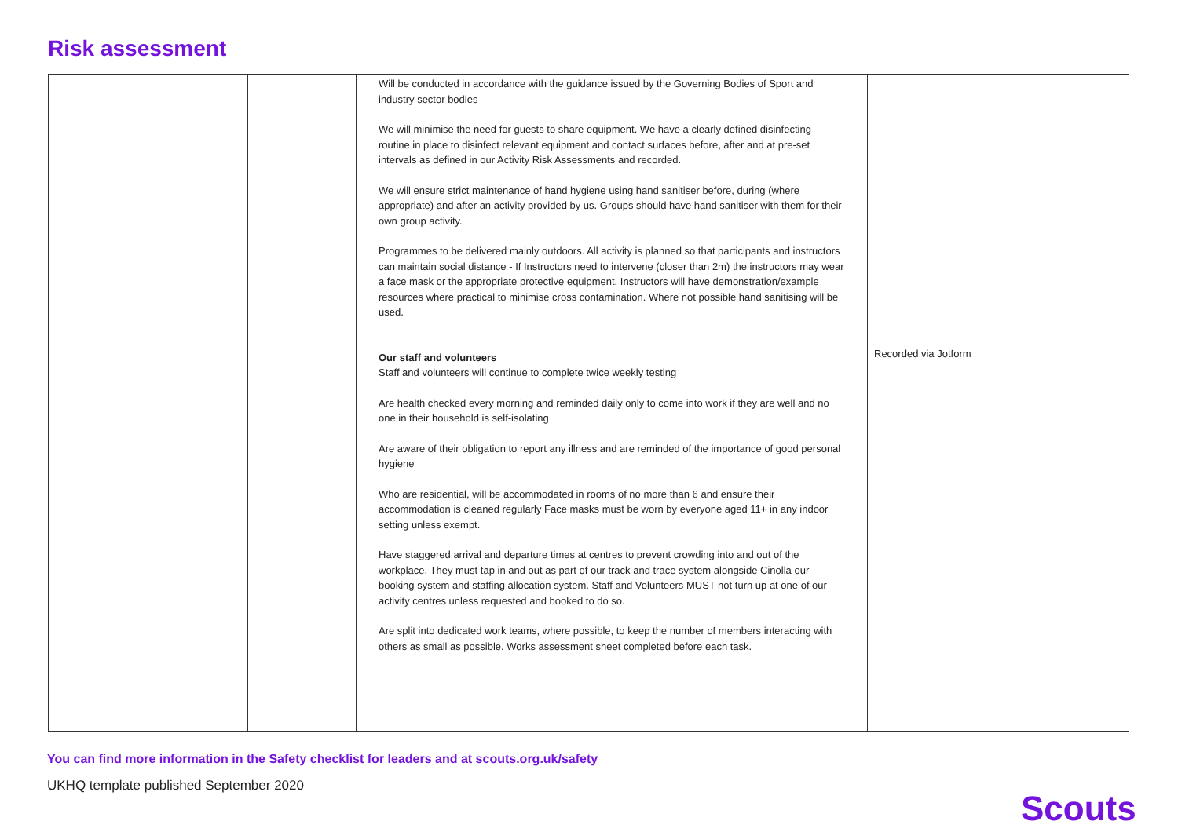Risk assessment
| | | Will be conducted in accordance with the guidance issued by the Governing Bodies of Sport and industry sector bodies We will minimise the need for guests to share equipment. We have a clearly defined disinfecting routine in place to disinfect relevant equipment and contact surfaces before, after and at pre-set intervals as defined in our Activity Risk Assessments and recorded. We will ensure strict maintenance of hand hygiene using hand sanitiser before, during (where appropriate) and after an activity provided by us. Groups should have hand sanitiser with them for their own group activity. Programmes to be delivered mainly outdoors. All activity is planned so that participants and instructors can maintain social distance - If Instructors need to intervene (closer than 2m) the instructors may wear a face mask or the appropriate protective equipment. Instructors will have demonstration/example resources where practical to minimise cross contamination. Where not possible hand sanitising will be used. Our staff and volunteers Staff and volunteers will continue to complete twice weekly testing Are health checked every morning and reminded daily only to come into work if they are well and no one in their household is self-isolating Are aware of their obligation to report any illness and are reminded of the importance of good personal hygiene Who are residential, will be accommodated in rooms of no more than 6 and ensure their accommodation is cleaned regularly Face masks must be worn by everyone aged 11+ in any indoor setting unless exempt. Have staggered arrival and departure times at centres to prevent crowding into and out of the workplace. They must tap in and out as part of our track and trace system alongside Cinolla our booking system and staffing allocation system. Staff and Volunteers MUST not turn up at one of our activity centres unless requested and booked to do so. Are split into dedicated work teams, where possible, to keep the number of members interacting with others as small as possible. Works assessment sheet completed before each task. | Recorded via Jotform |
You can find more information in the Safety checklist for leaders and at scouts.org.uk/safety
UKHQ template published September 2020
Scouts